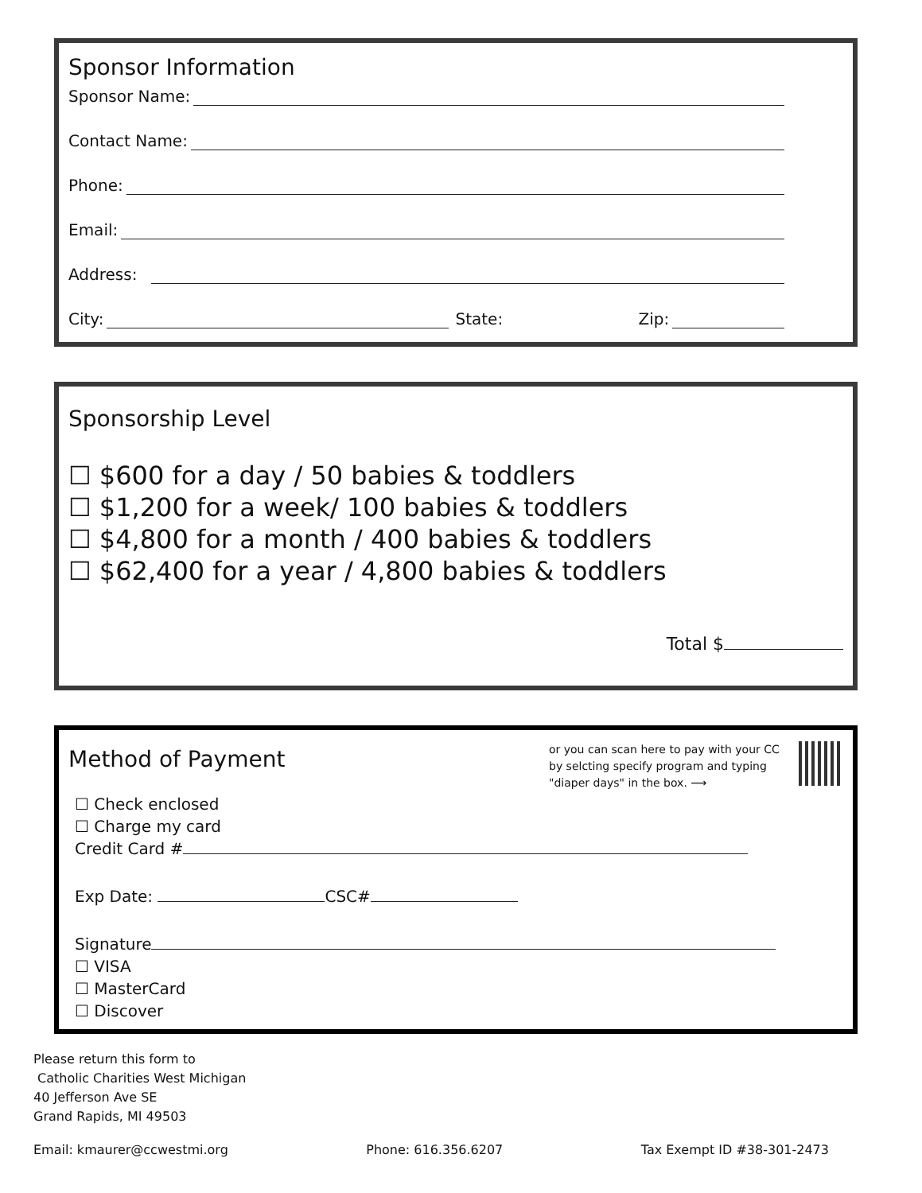Sponsor Information
Sponsor Name:
Contact Name:
Phone:
Email:
Address:
City: State: Zip:
Sponsorship Level
☐ $600 for a day / 50 babies & toddlers
☐ $1,200 for a week/ 100 babies & toddlers
☐ $4,800 for a month / 400 babies & toddlers
☐ $62,400 for a year / 4,800 babies & toddlers
Total $
Method of Payment
or you can scan here to pay with your CC by selcting specify program and typing "diaper days" in the box. ⟶
☐ Check enclosed
☐ Charge my card
Credit Card #
Exp Date: CSC#
Signature
☐ VISA
☐ MasterCard
☐ Discover
Please return this form to
Catholic Charities West Michigan
40 Jefferson Ave SE
Grand Rapids, MI 49503
Email: kmaurer@ccwestmi.org Phone: 616.356.6207 Tax Exempt ID #38-301-2473